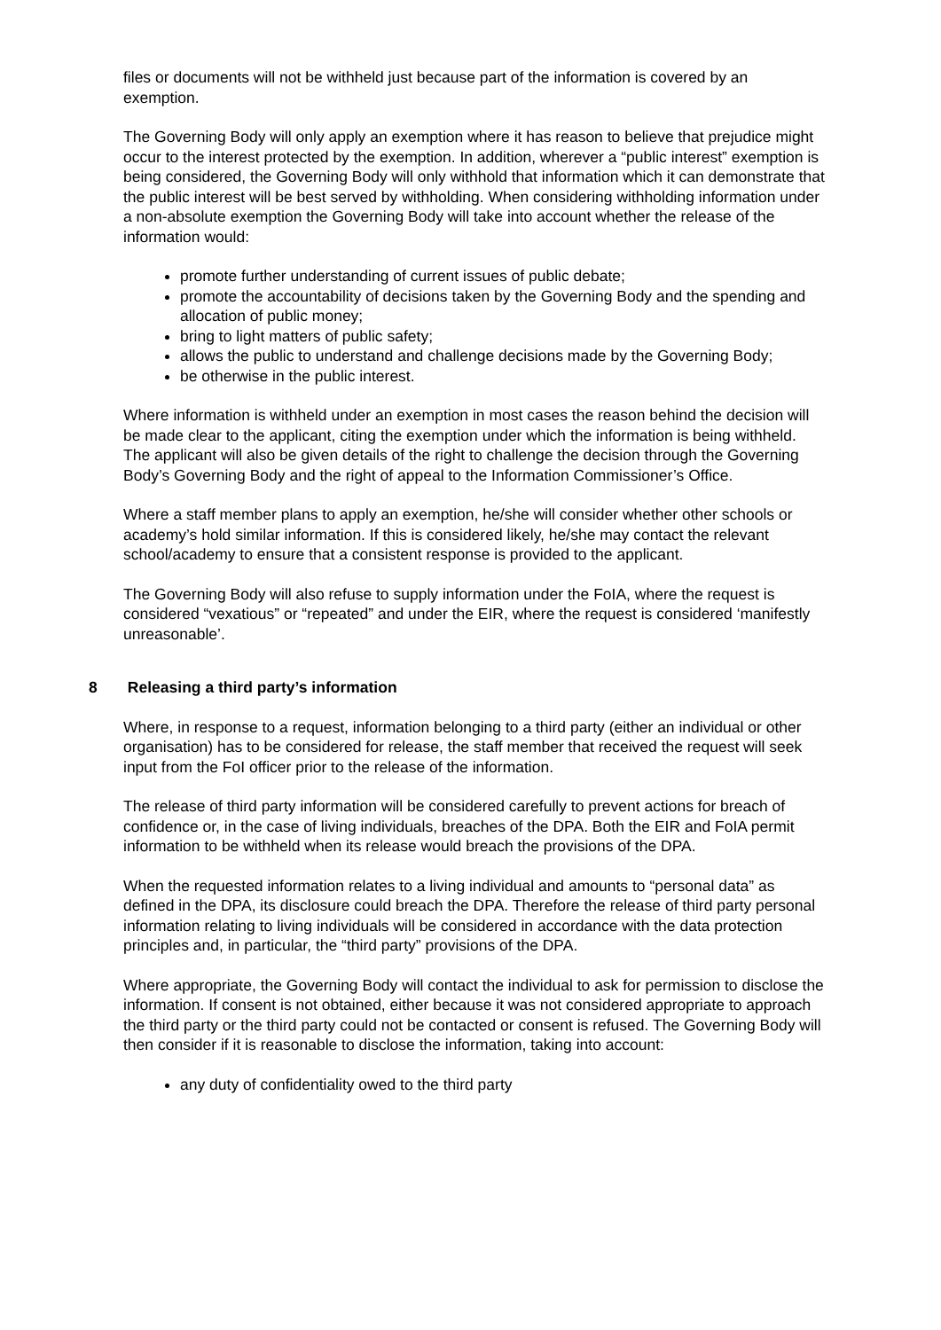files or documents will not be withheld just because part of the information is covered by an exemption.
The Governing Body will only apply an exemption where it has reason to believe that prejudice might occur to the interest protected by the exemption. In addition, wherever a “public interest” exemption is being considered, the Governing Body will only withhold that information which it can demonstrate that the public interest will be best served by withholding. When considering withholding information under a non-absolute exemption the Governing Body will take into account whether the release of the information would:
promote further understanding of current issues of public debate;
promote the accountability of decisions taken by the Governing Body and the spending and allocation of public money;
bring to light matters of public safety;
allows the public to understand and challenge decisions made by the Governing Body;
be otherwise in the public interest.
Where information is withheld under an exemption in most cases the reason behind the decision will be made clear to the applicant, citing the exemption under which the information is being withheld. The applicant will also be given details of the right to challenge the decision through the Governing Body’s Governing Body and the right of appeal to the Information Commissioner’s Office.
Where a staff member plans to apply an exemption, he/she will consider whether other schools or academy’s hold similar information. If this is considered likely, he/she may contact the relevant school/academy to ensure that a consistent response is provided to the applicant.
The Governing Body will also refuse to supply information under the FoIA, where the request is considered “vexatious” or “repeated” and under the EIR, where the request is considered ‘manifestly unreasonable’.
8 Releasing a third party’s information
Where, in response to a request, information belonging to a third party (either an individual or other organisation) has to be considered for release, the staff member that received the request will seek input from the FoI officer prior to the release of the information.
The release of third party information will be considered carefully to prevent actions for breach of confidence or, in the case of living individuals, breaches of the DPA. Both the EIR and FoIA permit information to be withheld when its release would breach the provisions of the DPA.
When the requested information relates to a living individual and amounts to “personal data” as defined in the DPA, its disclosure could breach the DPA. Therefore the release of third party personal information relating to living individuals will be considered in accordance with the data protection principles and, in particular, the “third party” provisions of the DPA.
Where appropriate, the Governing Body will contact the individual to ask for permission to disclose the information. If consent is not obtained, either because it was not considered appropriate to approach the third party or the third party could not be contacted or consent is refused. The Governing Body will then consider if it is reasonable to disclose the information, taking into account:
any duty of confidentiality owed to the third party